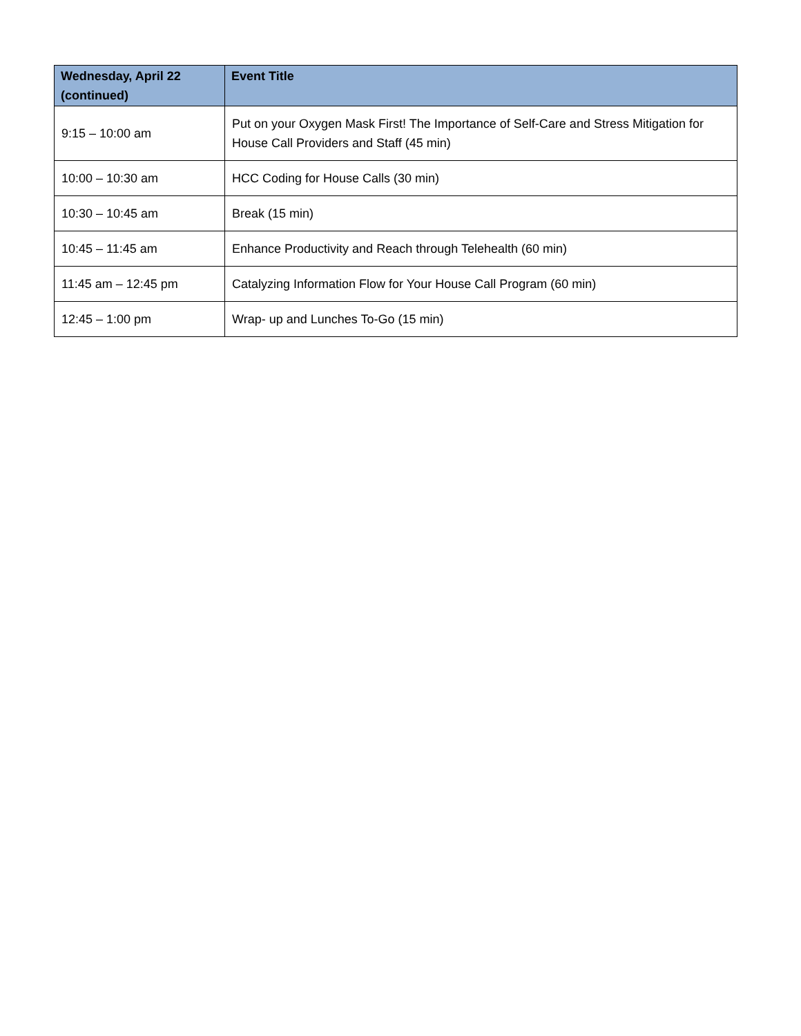| Wednesday, April 22 (continued) | Event Title |
| --- | --- |
| 9:15 – 10:00 am | Put on your Oxygen Mask First! The Importance of Self-Care and Stress Mitigation for House Call Providers and Staff (45 min) |
| 10:00 – 10:30 am | HCC Coding for House Calls (30 min) |
| 10:30 – 10:45 am | Break (15 min) |
| 10:45 – 11:45 am | Enhance Productivity and Reach through Telehealth (60 min) |
| 11:45 am – 12:45 pm | Catalyzing Information Flow for Your House Call Program (60 min) |
| 12:45 – 1:00 pm | Wrap- up and Lunches To-Go (15 min) |